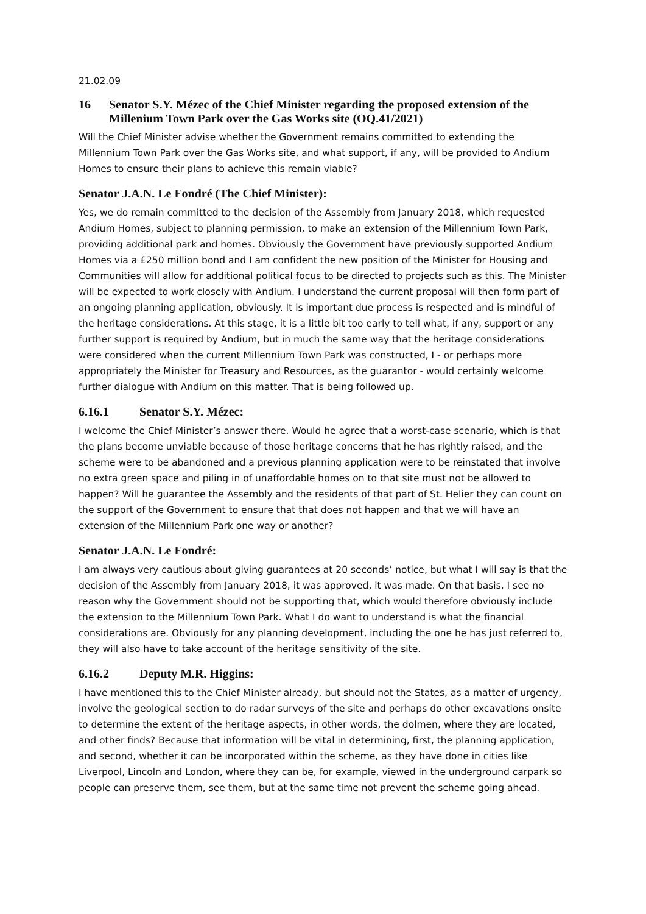21.02.09
16 Senator S.Y. Mézec of the Chief Minister regarding the proposed extension of the Millenium Town Park over the Gas Works site (OQ.41/2021)
Will the Chief Minister advise whether the Government remains committed to extending the Millennium Town Park over the Gas Works site, and what support, if any, will be provided to Andium Homes to ensure their plans to achieve this remain viable?
Senator J.A.N. Le Fondré (The Chief Minister):
Yes, we do remain committed to the decision of the Assembly from January 2018, which requested Andium Homes, subject to planning permission, to make an extension of the Millennium Town Park, providing additional park and homes. Obviously the Government have previously supported Andium Homes via a £250 million bond and I am confident the new position of the Minister for Housing and Communities will allow for additional political focus to be directed to projects such as this. The Minister will be expected to work closely with Andium. I understand the current proposal will then form part of an ongoing planning application, obviously. It is important due process is respected and is mindful of the heritage considerations. At this stage, it is a little bit too early to tell what, if any, support or any further support is required by Andium, but in much the same way that the heritage considerations were considered when the current Millennium Town Park was constructed, I - or perhaps more appropriately the Minister for Treasury and Resources, as the guarantor - would certainly welcome further dialogue with Andium on this matter. That is being followed up.
6.16.1 Senator S.Y. Mézec:
I welcome the Chief Minister’s answer there. Would he agree that a worst-case scenario, which is that the plans become unviable because of those heritage concerns that he has rightly raised, and the scheme were to be abandoned and a previous planning application were to be reinstated that involve no extra green space and piling in of unaffordable homes on to that site must not be allowed to happen? Will he guarantee the Assembly and the residents of that part of St. Helier they can count on the support of the Government to ensure that that does not happen and that we will have an extension of the Millennium Park one way or another?
Senator J.A.N. Le Fondré:
I am always very cautious about giving guarantees at 20 seconds’ notice, but what I will say is that the decision of the Assembly from January 2018, it was approved, it was made. On that basis, I see no reason why the Government should not be supporting that, which would therefore obviously include the extension to the Millennium Town Park. What I do want to understand is what the financial considerations are. Obviously for any planning development, including the one he has just referred to, they will also have to take account of the heritage sensitivity of the site.
6.16.2 Deputy M.R. Higgins:
I have mentioned this to the Chief Minister already, but should not the States, as a matter of urgency, involve the geological section to do radar surveys of the site and perhaps do other excavations onsite to determine the extent of the heritage aspects, in other words, the dolmen, where they are located, and other finds? Because that information will be vital in determining, first, the planning application, and second, whether it can be incorporated within the scheme, as they have done in cities like Liverpool, Lincoln and London, where they can be, for example, viewed in the underground carpark so people can preserve them, see them, but at the same time not prevent the scheme going ahead.